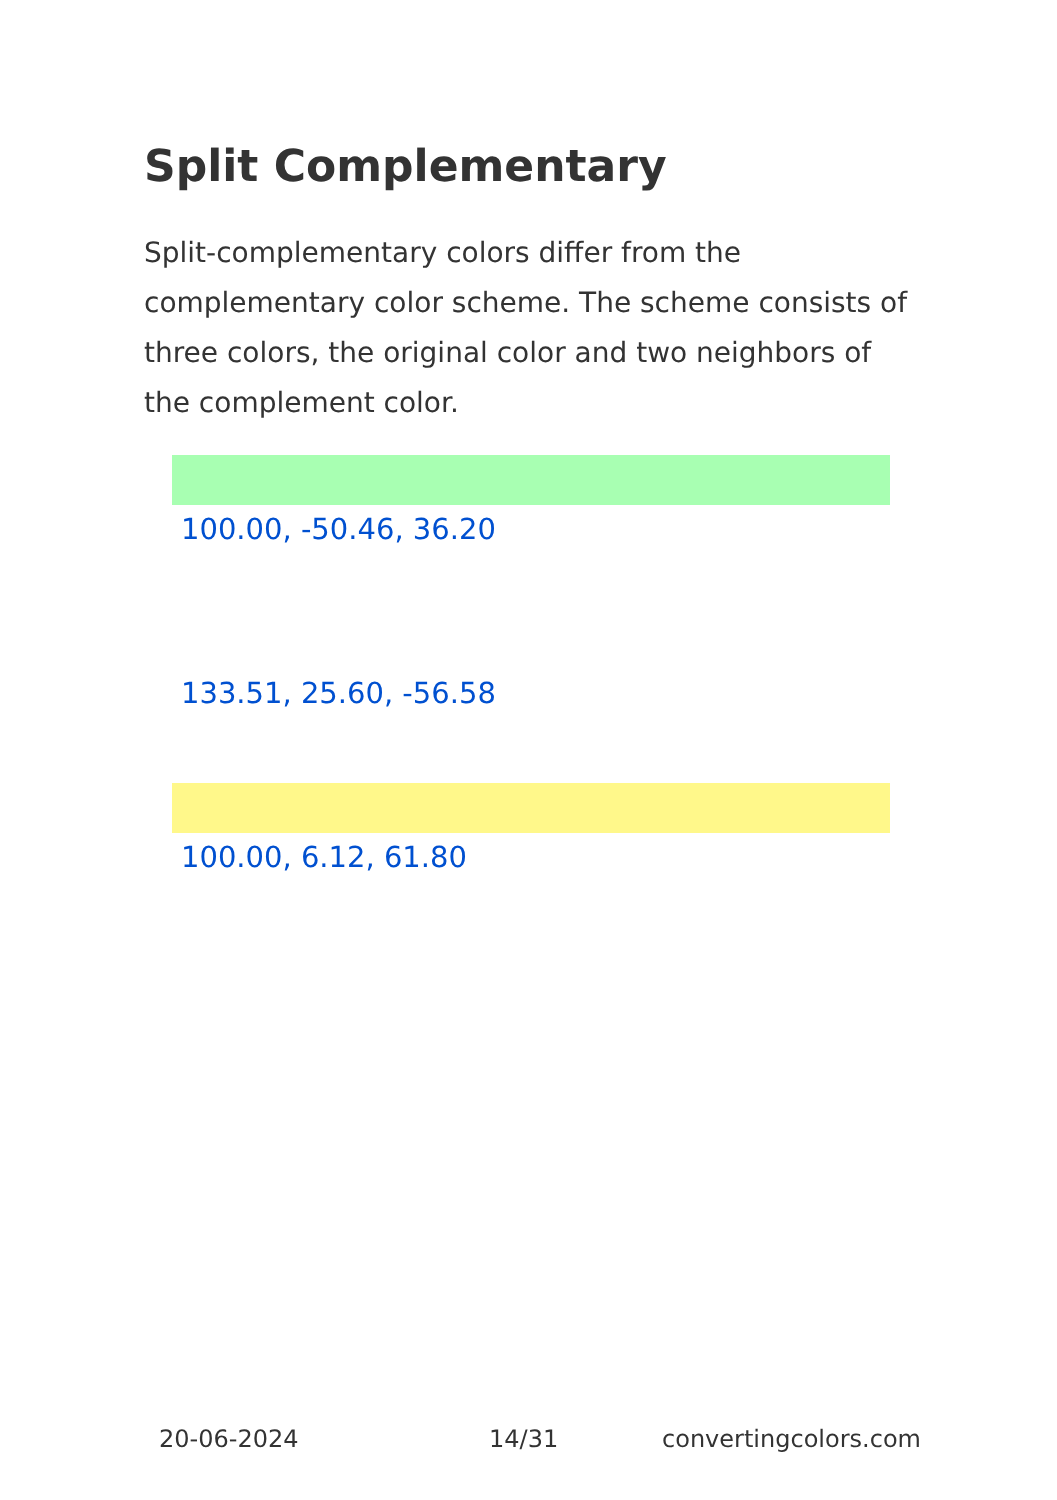Split Complementary
Split-complementary colors differ from the complementary color scheme. The scheme consists of three colors, the original color and two neighbors of the complement color.
100.00, -50.46, 36.20
133.51, 25.60, -56.58
100.00, 6.12, 61.80
20-06-2024 14/31 convertingcolors.com